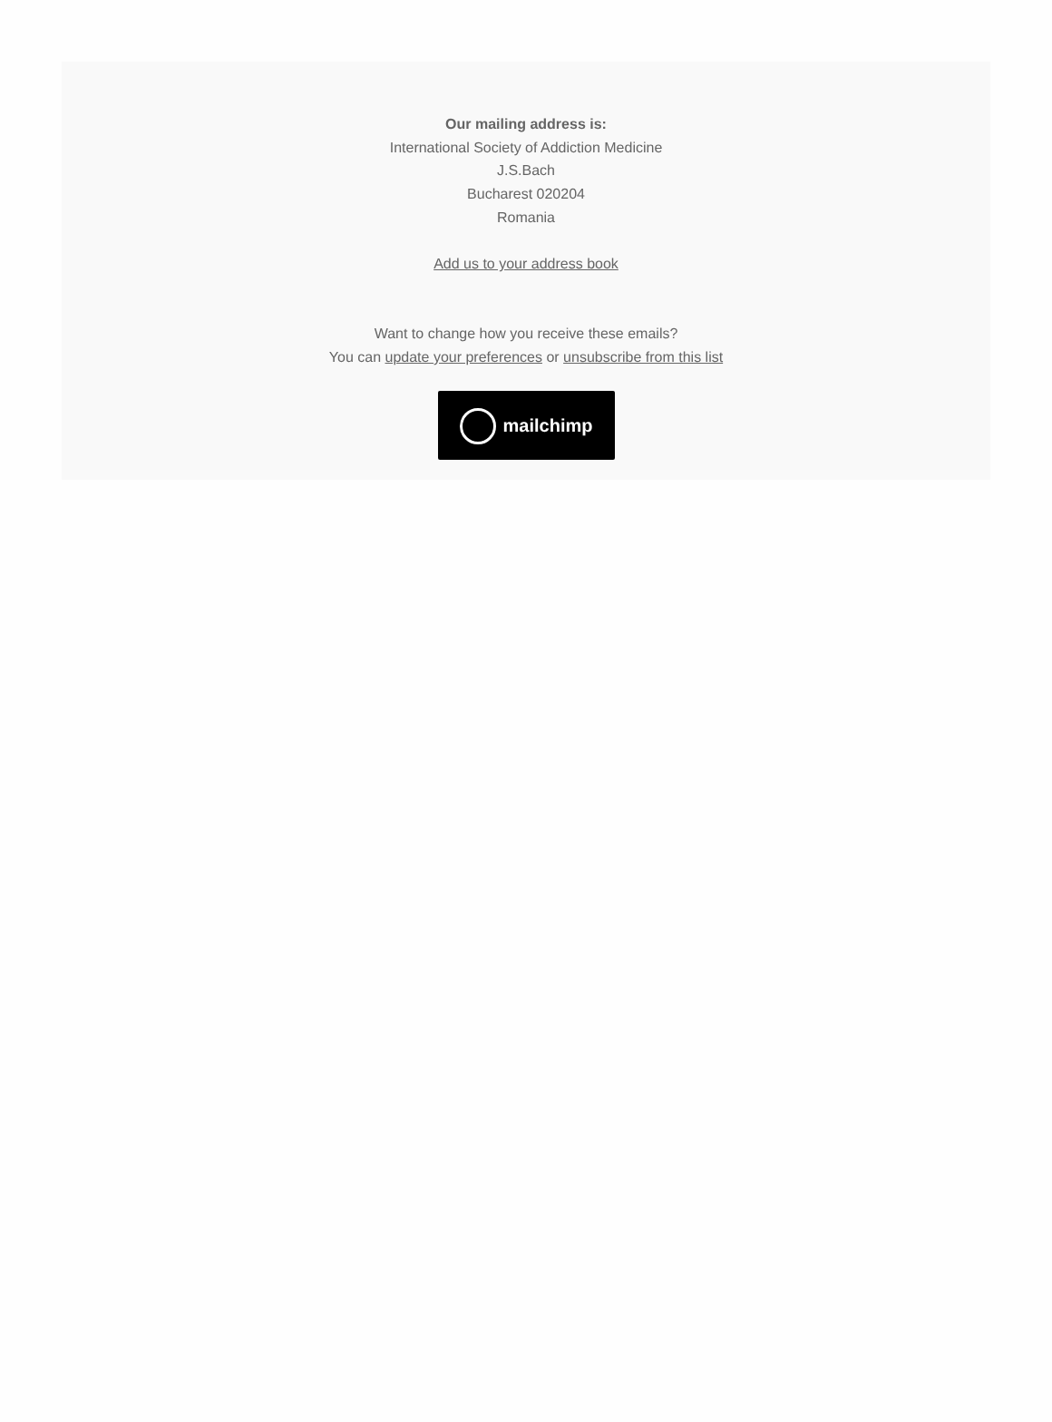Our mailing address is:
International Society of Addiction Medicine
J.S.Bach
Bucharest 020204
Romania
Add us to your address book
Want to change how you receive these emails?
You can update your preferences or unsubscribe from this list
mailchimp